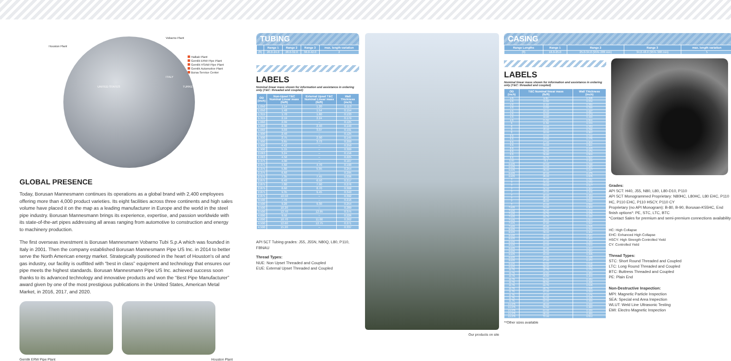Halkalı Plant
Gemlik ERW Pipe Plant
Gemlik HSAW Pipe Plant
Gemlik Automotive Plant
Bursa Service Center
Vobarno Plant
Houston Plant
UNITED STATES
ITALY
TURKEY
GLOBAL PRESENCE
Today, Borusan Mannesmann continues its operations as a global brand with 2,400 employees offering more than 4,000 product varieties. Its eight facilities across three continents and high sales volume have placed it on the map as a leading manufacturer in Europe and the world in the steel pipe industry. Borusan Mannesmann brings its experience, expertise, and passion worldwide with its state-of-the-art pipes addressing all areas ranging from automotive to construction and energy to machinery production.
The first overseas investment is Borusan Mannesmann Vobarno Tubi S.p.A which was founded in Italy in 2001. Then the company established Borusan Mannesmann Pipe US Inc. in 2014 to better serve the North American energy market. Strategically positioned in the heart of Houston's oil and gas industry, our facility is outfitted with “best in class” equipment and technology that ensures our pipe meets the highest standards. Borusan Mannesmann Pipe US Inc. achieved success soon thanks to its advanced technology and innovative products and won the “Best Pipe Manufacturer” award given by one of the most prestigious publications in the United States, American Metal Market, in 2016, 2017, and 2020.
Gemlik ERW Pipe Plant Houston Plant
TUBING
| | Range 1 | Range 2 | Range 3 | max. length variation |
| --- | --- | --- | --- | --- |
| (ft) | 20.0-24.0 | 28.0-32.0 | 38.0-42.0 | 2 |
LABELS
Nominal linear mass shown for information and assistance in ordering only (T&C: threaded and coupled)
| OD (inch) | Non-Upset T&C Nominal Linear mass (lb/ft) | External Upset T&C Nominal Linear mass (lb/ft) | Wall Thickness (inch) |
| --- | --- | --- | --- |
| 1.050 | 1.14 | 1.20 | 0.113 |
| 1.050 | 1.48 | 1.54 | 0.154 |
| 1.315 | 1.70 | 1.80 | 0.133 |
| 1.315 | 2.19 | 2.24 | 0.179 |
| 1.660 | 2.09 | – | 0.125 |
| 1.660 | 2.30 | 2.40 | 0.140 |
| 1.660 | 3.03 | 3.07 | 0.191 |
| 1.900 | 2.40 | – | 0.125 |
| 1.900 | 2.75 | 2.90 | 0.145 |
| 1.900 | 3.65 | 3.73 | 0.200 |
| 1.900 | 4.42 | – | 0.250 |
| 1.900 | 5.15 | – | 0.300 |
| 2.063 | 3.24 | – | 0.156 |
| 2.063 | 4.50 | – | 0.225 |
| 2.375 | 4.00 | – | 0.167 |
| 2.375 | 4.60 | 4.70 | 0.190 |
| 2.375 | 5.80 | 5.95 | 0.254 |
| 2.375 | 6.60 | – | 0.295 |
| 2.375 | 7.35 | 7.45 | 0.336 |
| 2.875 | 6.40 | 6.50 | 0.217 |
| 2.875 | 7.80 | 7.90 | 0.276 |
| 2.875 | 8.60 | 8.70 | 0.308 |
| 2.875 | 9.35 | 9.45 | 0.340 |
| 2.875 | 10.50 | – | 0.392 |
| 3.500 | 7.70 | – | 0.216 |
| 3.500 | 9.20 | 9.30 | 0.254 |
| 3.500 | 10.20 | – | 0.289 |
| 3.500 | 12.70 | 12.95 | 0.375 |
| 4.000 | 9.50 | – | 0.226 |
| 4.000 | 10.70 | 11.00 | 0.262 |
| 4.500 | 12.60 | 12.75 | 0.271 |
| 4.500 | 15.20 | – | 0.337 |
API 5CT Tubing grades: J55, J55N, N80Q, L80, P110, FBNAU
Thread Types:
NUE: Non Upset Threaded and Coupled
EUE: External Upset Threaded and Coupled
Our products on site
CASING
| Range Lengths | Range 1 | Range 2 | Range 3 | max. length variation |
| --- | --- | --- | --- | --- |
| (ft) | 16.0-25.0 | 25.0-34.0 (95% 28ft min) | 34.0-48.0 (95% 36ft min) | 5 |
LABELS
Nominal linear mass shown for information and assistance in ordering only (T&C: threaded and coupled)
| OD (inch) | T&C Nominal linear mass (lb/ft) | Wall Thickness (inch) |
| --- | --- | --- |
| 4.5 | 9.50 | 0.205 |
| 4.5 | 10.50 | 0.224 |
| 4.5 | 11.60 | 0.250 |
| 4.5 | 13.50 | 0.290 |
| 4.5 | 15.10 | 0.337 |
| 4.5 | 16.60 | 0.373 |
| 4.5 | 18.80 | 0.430 |
| 4.5 | 21.50 | 0.500 |
| 5 | 11.50 | 0.220 |
| 5 | 13.00 | 0.253 |
| 5 | 15.00 | 0.296 |
| 5 | 18.00 | 0.362 |
| 5.5 | 14.00 | 0.244 |
| 5.5 | 15.50 | 0.275 |
| 5.5 | 17.00 | 0.304 |
| 5.5 | 20.00 | 0.361 |
| 5.5 | 23.00 | 0.415 |
| 5.5 | 26.00 | 0.476 |
| 5.5 | 26.80 | 0.500 |
| 5.5 | 29.70 | 0.562 |
| 6.00 | 24.1 | 0.400 |
| 6.625 | 20.00 | 0.288 |
| 6.625 | 24.00 | 0.352 |
| 6.625 | 28.00 | 0.417 |
| 6.625 | 32.00 | 0.475 |
| 6.625 | 35.00 | 0.525 |
| 7 | 17.00 | 0.231 |
| 7 | 20.00 | 0.272 |
| 7 | 23.00 | 0.317 |
| 7 | 26.00 | 0.362 |
| 7 | 29.00 | 0.408 |
| 7 | 32.00 | 0.453 |
| 7 | 35.00 | 0.498 |
| 7 | 38.00 | 0.540 |
| 7 | 41.00 | 0.590 |
| 7.625 | 24.00 | 0.300 |
| 7.625 | 26.40 | 0.328 |
| 7.625 | 29.70 | 0.375 |
| 7.625 | 33.70 | 0.430 |
| 7.625 | 39.00 | 0.500 |
| 7.625 | 42.80 | 0.562 |
| 7.625 | 45.30 | 0.595 |
| 8.625 | 24.00 | 0.264 |
| 8.625 | 28.00 | 0.304 |
| 8.625 | 32.00 | 0.352 |
| 8.625 | 36.00 | 0.400 |
| 8.625 | 40.00 | 0.450 |
| 8.625 | 44.00 | 0.500 |
| 9.625 | 32.30 | 0.312 |
| 9.625 | 36.00 | 0.352 |
| 9.625 | 40.00 | 0.395 |
| 9.625 | 43.50 | 0.435 |
| 9.625 | 47.00 | 0.472 |
| 9.625 | 53.50 | 0.545 |
| 9.625 | 58.40 | 0.595 |
| 10.75 | 32.75 | 0.279 |
| 10.75 | 40.50 | 0.350 |
| 10.75 | 45.50 | 0.400 |
| 10.75 | 51.00 | 0.450 |
| 10.75 | 55.50 | 0.495 |
| 10.75 | 60.70 | 0.545 |
| 10.75 | 65.70 | 0.595 |
| 11.75 | 42.00 | 0.333 |
| 11.75 | 47.00 | 0.375 |
| 11.75 | 54.00 | 0.435 |
| 11.75 | 60.00 | 0.489 |
| 13.375 | 48.00 | 0.330 |
| 13.375 | 54.50 | 0.380 |
| 13.375 | 61.00 | 0.430 |
| 13.375 | 68.00 | 0.480 |
| 13.375 | 72.00 | 0.514 |
**Other sizes available
Grades:
API 5CT: H40, J55, N80, L80, L80-D10, P110
API 5CT Monogrammed Proprietary: N80HC, L80HC, L80 EHC, P110 HC, P110 EHC, P110 HSCY, P110 CY
Proprietary (no API Monogram): B-80, B-90, Borusan-K55HC, End finish options*: PE, STC, LTC, BTC
*Contact Sales for premium and semi-premium connections availability
HC: High Collapse
EHC: Enhanced High Collapse
HSCY: High Strength Controlled Yield
CY: Controlled Yield
Thread Types:
STC: Short Round Threaded and Coupled
LTC: Long Round Threaded and Coupled
BTC: Buttress Threaded and Coupled
PE: Plain End
Non-Destructive Inspection:
MPI: Magnetic Particle Inspection
SEA: Special end Area Inspection
WLUT: Weld Line Ultrasonic Testing
EMI: Electro Magnetic Inspection